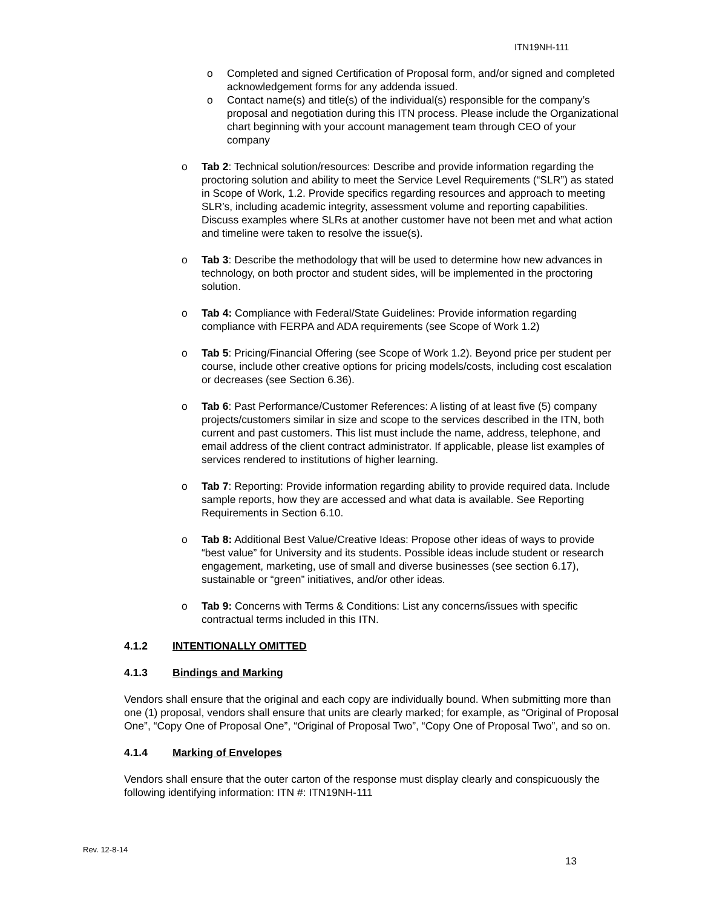ITN19NH-111
o Completed and signed Certification of Proposal form, and/or signed and completed acknowledgement forms for any addenda issued.
o Contact name(s) and title(s) of the individual(s) responsible for the company’s proposal and negotiation during this ITN process. Please include the Organizational chart beginning with your account management team through CEO of your company
o Tab 2: Technical solution/resources: Describe and provide information regarding the proctoring solution and ability to meet the Service Level Requirements (“SLR”) as stated in Scope of Work, 1.2. Provide specifics regarding resources and approach to meeting SLR’s, including academic integrity, assessment volume and reporting capabilities. Discuss examples where SLRs at another customer have not been met and what action and timeline were taken to resolve the issue(s).
o Tab 3: Describe the methodology that will be used to determine how new advances in technology, on both proctor and student sides, will be implemented in the proctoring solution.
o Tab 4: Compliance with Federal/State Guidelines: Provide information regarding compliance with FERPA and ADA requirements (see Scope of Work 1.2)
o Tab 5: Pricing/Financial Offering (see Scope of Work 1.2). Beyond price per student per course, include other creative options for pricing models/costs, including cost escalation or decreases (see Section 6.36).
o Tab 6: Past Performance/Customer References: A listing of at least five (5) company projects/customers similar in size and scope to the services described in the ITN, both current and past customers. This list must include the name, address, telephone, and email address of the client contract administrator. If applicable, please list examples of services rendered to institutions of higher learning.
o Tab 7: Reporting: Provide information regarding ability to provide required data. Include sample reports, how they are accessed and what data is available. See Reporting Requirements in Section 6.10.
o Tab 8: Additional Best Value/Creative Ideas: Propose other ideas of ways to provide “best value” for University and its students. Possible ideas include student or research engagement, marketing, use of small and diverse businesses (see section 6.17), sustainable or “green” initiatives, and/or other ideas.
o Tab 9: Concerns with Terms & Conditions: List any concerns/issues with specific contractual terms included in this ITN.
4.1.2 INTENTIONALLY OMITTED
4.1.3 Bindings and Marking
Vendors shall ensure that the original and each copy are individually bound. When submitting more than one (1) proposal, vendors shall ensure that units are clearly marked; for example, as “Original of Proposal One”, “Copy One of Proposal One”, “Original of Proposal Two”, “Copy One of Proposal Two”, and so on.
4.1.4 Marking of Envelopes
Vendors shall ensure that the outer carton of the response must display clearly and conspicuously the following identifying information: ITN #: ITN19NH-111
Rev. 12-8-14
13